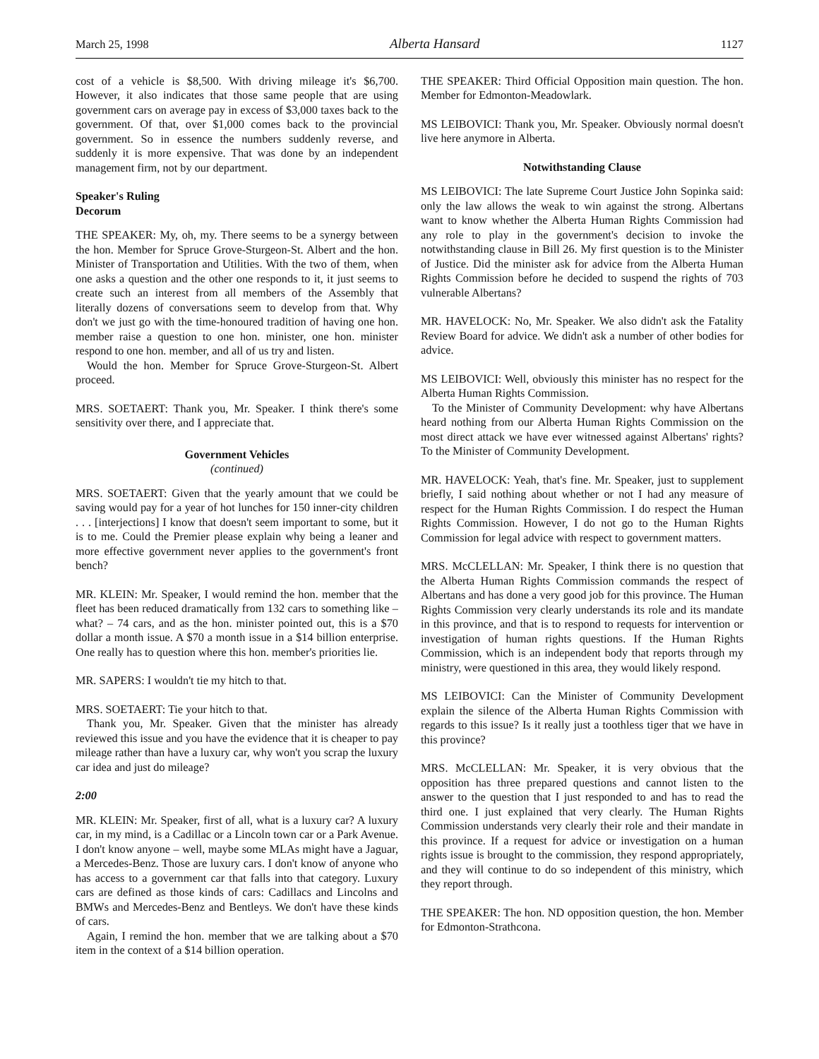March 25, 1998 Alberta Hansard 1127
cost of a vehicle is $8,500. With driving mileage it's $6,700. However, it also indicates that those same people that are using government cars on average pay in excess of $3,000 taxes back to the government. Of that, over $1,000 comes back to the provincial government. So in essence the numbers suddenly reverse, and suddenly it is more expensive. That was done by an independent management firm, not by our department.
Speaker's Ruling
Decorum
THE SPEAKER: My, oh, my. There seems to be a synergy between the hon. Member for Spruce Grove-Sturgeon-St. Albert and the hon. Minister of Transportation and Utilities. With the two of them, when one asks a question and the other one responds to it, it just seems to create such an interest from all members of the Assembly that literally dozens of conversations seem to develop from that. Why don't we just go with the time-honoured tradition of having one hon. member raise a question to one hon. minister, one hon. minister respond to one hon. member, and all of us try and listen.
Would the hon. Member for Spruce Grove-Sturgeon-St. Albert proceed.
MRS. SOETAERT: Thank you, Mr. Speaker. I think there's some sensitivity over there, and I appreciate that.
Government Vehicles
(continued)
MRS. SOETAERT: Given that the yearly amount that we could be saving would pay for a year of hot lunches for 150 inner-city children . . . [interjections] I know that doesn't seem important to some, but it is to me. Could the Premier please explain why being a leaner and more effective government never applies to the government's front bench?
MR. KLEIN: Mr. Speaker, I would remind the hon. member that the fleet has been reduced dramatically from 132 cars to something like – what? – 74 cars, and as the hon. minister pointed out, this is a $70 dollar a month issue. A $70 a month issue in a $14 billion enterprise. One really has to question where this hon. member's priorities lie.
MR. SAPERS: I wouldn't tie my hitch to that.
MRS. SOETAERT: Tie your hitch to that.
Thank you, Mr. Speaker. Given that the minister has already reviewed this issue and you have the evidence that it is cheaper to pay mileage rather than have a luxury car, why won't you scrap the luxury car idea and just do mileage?
2:00
MR. KLEIN: Mr. Speaker, first of all, what is a luxury car? A luxury car, in my mind, is a Cadillac or a Lincoln town car or a Park Avenue. I don't know anyone – well, maybe some MLAs might have a Jaguar, a Mercedes-Benz. Those are luxury cars. I don't know of anyone who has access to a government car that falls into that category. Luxury cars are defined as those kinds of cars: Cadillacs and Lincolns and BMWs and Mercedes-Benz and Bentleys. We don't have these kinds of cars.
Again, I remind the hon. member that we are talking about a $70 item in the context of a $14 billion operation.
THE SPEAKER: Third Official Opposition main question. The hon. Member for Edmonton-Meadowlark.
MS LEIBOVICI: Thank you, Mr. Speaker. Obviously normal doesn't live here anymore in Alberta.
Notwithstanding Clause
MS LEIBOVICI: The late Supreme Court Justice John Sopinka said: only the law allows the weak to win against the strong. Albertans want to know whether the Alberta Human Rights Commission had any role to play in the government's decision to invoke the notwithstanding clause in Bill 26. My first question is to the Minister of Justice. Did the minister ask for advice from the Alberta Human Rights Commission before he decided to suspend the rights of 703 vulnerable Albertans?
MR. HAVELOCK: No, Mr. Speaker. We also didn't ask the Fatality Review Board for advice. We didn't ask a number of other bodies for advice.
MS LEIBOVICI: Well, obviously this minister has no respect for the Alberta Human Rights Commission.
To the Minister of Community Development: why have Albertans heard nothing from our Alberta Human Rights Commission on the most direct attack we have ever witnessed against Albertans' rights? To the Minister of Community Development.
MR. HAVELOCK: Yeah, that's fine. Mr. Speaker, just to supplement briefly, I said nothing about whether or not I had any measure of respect for the Human Rights Commission. I do respect the Human Rights Commission. However, I do not go to the Human Rights Commission for legal advice with respect to government matters.
MRS. McCLELLAN: Mr. Speaker, I think there is no question that the Alberta Human Rights Commission commands the respect of Albertans and has done a very good job for this province. The Human Rights Commission very clearly understands its role and its mandate in this province, and that is to respond to requests for intervention or investigation of human rights questions. If the Human Rights Commission, which is an independent body that reports through my ministry, were questioned in this area, they would likely respond.
MS LEIBOVICI: Can the Minister of Community Development explain the silence of the Alberta Human Rights Commission with regards to this issue? Is it really just a toothless tiger that we have in this province?
MRS. McCLELLAN: Mr. Speaker, it is very obvious that the opposition has three prepared questions and cannot listen to the answer to the question that I just responded to and has to read the third one. I just explained that very clearly. The Human Rights Commission understands very clearly their role and their mandate in this province. If a request for advice or investigation on a human rights issue is brought to the commission, they respond appropriately, and they will continue to do so independent of this ministry, which they report through.
THE SPEAKER: The hon. ND opposition question, the hon. Member for Edmonton-Strathcona.